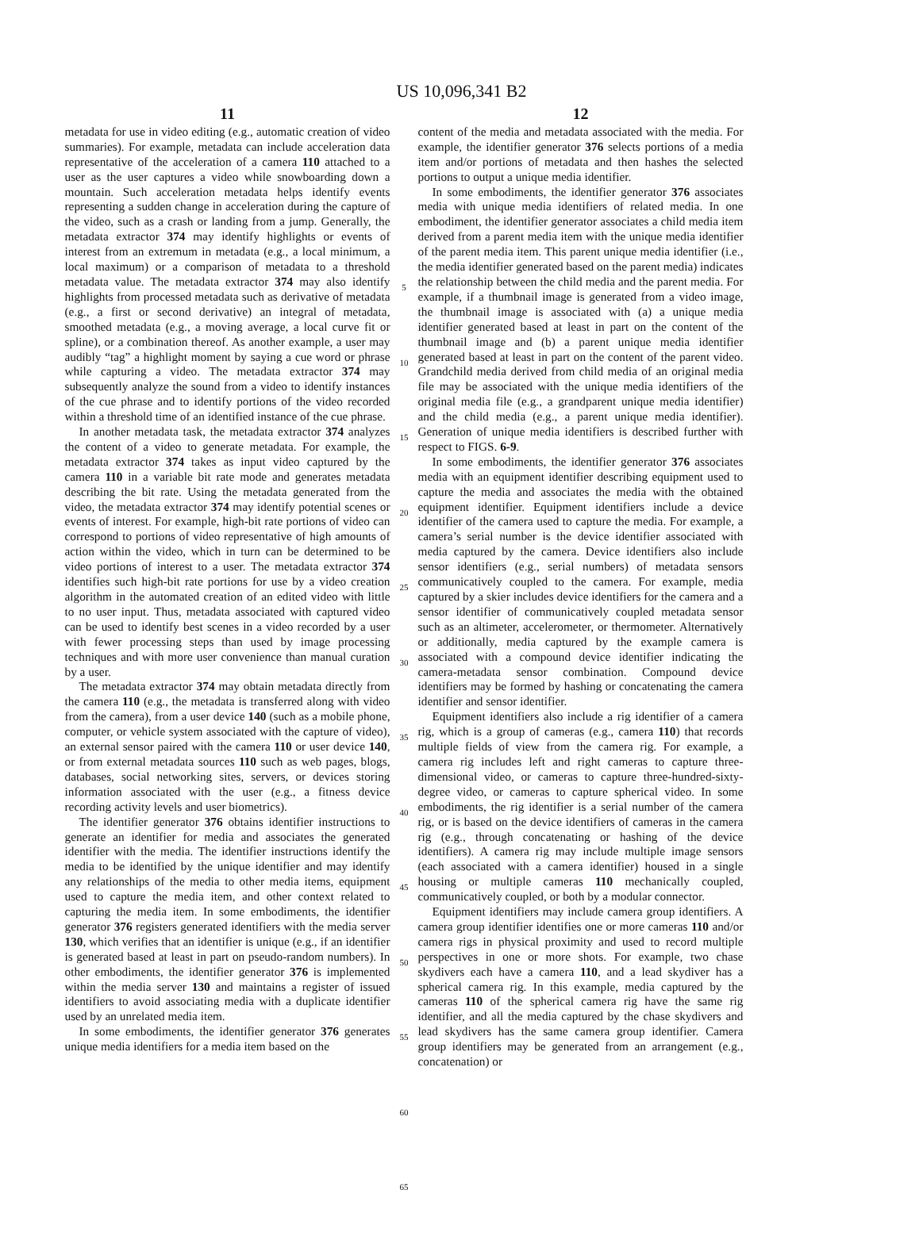US 10,096,341 B2
11
metadata for use in video editing (e.g., automatic creation of video summaries). For example, metadata can include acceleration data representative of the acceleration of a camera 110 attached to a user as the user captures a video while snowboarding down a mountain. Such acceleration metadata helps identify events representing a sudden change in acceleration during the capture of the video, such as a crash or landing from a jump. Generally, the metadata extractor 374 may identify highlights or events of interest from an extremum in metadata (e.g., a local minimum, a local maximum) or a comparison of metadata to a threshold metadata value. The metadata extractor 374 may also identify highlights from processed metadata such as derivative of metadata (e.g., a first or second derivative) an integral of metadata, smoothed metadata (e.g., a moving average, a local curve fit or spline), or a combination thereof. As another example, a user may audibly “tag” a highlight moment by saying a cue word or phrase while capturing a video. The metadata extractor 374 may subsequently analyze the sound from a video to identify instances of the cue phrase and to identify portions of the video recorded within a threshold time of an identified instance of the cue phrase.
In another metadata task, the metadata extractor 374 analyzes the content of a video to generate metadata. For example, the metadata extractor 374 takes as input video captured by the camera 110 in a variable bit rate mode and generates metadata describing the bit rate. Using the metadata generated from the video, the metadata extractor 374 may identify potential scenes or events of interest. For example, high-bit rate portions of video can correspond to portions of video representative of high amounts of action within the video, which in turn can be determined to be video portions of interest to a user. The metadata extractor 374 identifies such high-bit rate portions for use by a video creation algorithm in the automated creation of an edited video with little to no user input. Thus, metadata associated with captured video can be used to identify best scenes in a video recorded by a user with fewer processing steps than used by image processing techniques and with more user convenience than manual curation by a user.
The metadata extractor 374 may obtain metadata directly from the camera 110 (e.g., the metadata is transferred along with video from the camera), from a user device 140 (such as a mobile phone, computer, or vehicle system associated with the capture of video), an external sensor paired with the camera 110 or user device 140, or from external metadata sources 110 such as web pages, blogs, databases, social networking sites, servers, or devices storing information associated with the user (e.g., a fitness device recording activity levels and user biometrics).
The identifier generator 376 obtains identifier instructions to generate an identifier for media and associates the generated identifier with the media. The identifier instructions identify the media to be identified by the unique identifier and may identify any relationships of the media to other media items, equipment used to capture the media item, and other context related to capturing the media item. In some embodiments, the identifier generator 376 registers generated identifiers with the media server 130, which verifies that an identifier is unique (e.g., if an identifier is generated based at least in part on pseudo-random numbers). In other embodiments, the identifier generator 376 is implemented within the media server 130 and maintains a register of issued identifiers to avoid associating media with a duplicate identifier used by an unrelated media item.
In some embodiments, the identifier generator 376 generates unique media identifiers for a media item based on the
5
10
15
20
25
30
35
40
45
50
55
60
65
12
content of the media and metadata associated with the media. For example, the identifier generator 376 selects portions of a media item and/or portions of metadata and then hashes the selected portions to output a unique media identifier.
In some embodiments, the identifier generator 376 associates media with unique media identifiers of related media. In one embodiment, the identifier generator associates a child media item derived from a parent media item with the unique media identifier of the parent media item. This parent unique media identifier (i.e., the media identifier generated based on the parent media) indicates the relationship between the child media and the parent media. For example, if a thumbnail image is generated from a video image, the thumbnail image is associated with (a) a unique media identifier generated based at least in part on the content of the thumbnail image and (b) a parent unique media identifier generated based at least in part on the content of the parent video. Grandchild media derived from child media of an original media file may be associated with the unique media identifiers of the original media file (e.g., a grandparent unique media identifier) and the child media (e.g., a parent unique media identifier). Generation of unique media identifiers is described further with respect to FIGS. 6-9.
In some embodiments, the identifier generator 376 associates media with an equipment identifier describing equipment used to capture the media and associates the media with the obtained equipment identifier. Equipment identifiers include a device identifier of the camera used to capture the media. For example, a camera’s serial number is the device identifier associated with media captured by the camera. Device identifiers also include sensor identifiers (e.g., serial numbers) of metadata sensors communicatively coupled to the camera. For example, media captured by a skier includes device identifiers for the camera and a sensor identifier of communicatively coupled metadata sensor such as an altimeter, accelerometer, or thermometer. Alternatively or additionally, media captured by the example camera is associated with a compound device identifier indicating the camera-metadata sensor combination. Compound device identifiers may be formed by hashing or concatenating the camera identifier and sensor identifier.
Equipment identifiers also include a rig identifier of a camera rig, which is a group of cameras (e.g., camera 110) that records multiple fields of view from the camera rig. For example, a camera rig includes left and right cameras to capture three-dimensional video, or cameras to capture three-hundred-sixty-degree video, or cameras to capture spherical video. In some embodiments, the rig identifier is a serial number of the camera rig, or is based on the device identifiers of cameras in the camera rig (e.g., through concatenating or hashing of the device identifiers). A camera rig may include multiple image sensors (each associated with a camera identifier) housed in a single housing or multiple cameras 110 mechanically coupled, communicatively coupled, or both by a modular connector.
Equipment identifiers may include camera group identifiers. A camera group identifier identifies one or more cameras 110 and/or camera rigs in physical proximity and used to record multiple perspectives in one or more shots. For example, two chase skydivers each have a camera 110, and a lead skydiver has a spherical camera rig. In this example, media captured by the cameras 110 of the spherical camera rig have the same rig identifier, and all the media captured by the chase skydivers and lead skydivers has the same camera group identifier. Camera group identifiers may be generated from an arrangement (e.g., concatenation) or